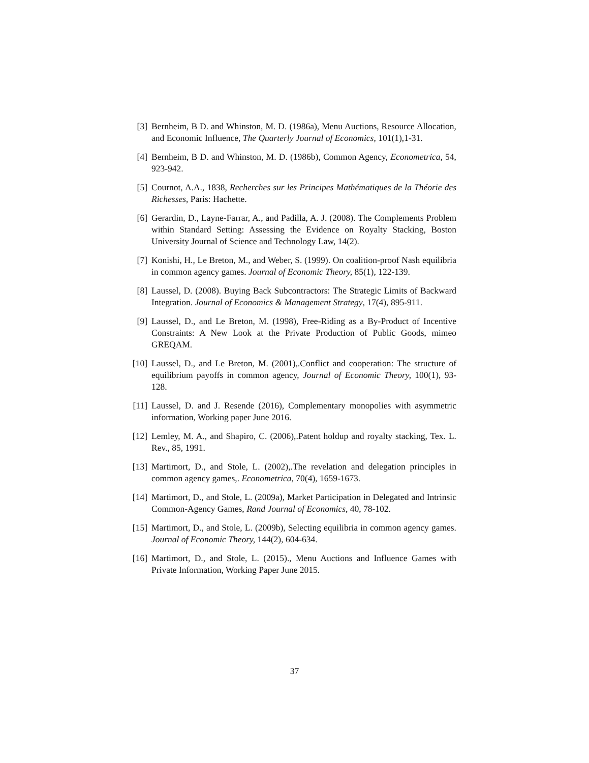[3] Bernheim, B D. and Whinston, M. D. (1986a), Menu Auctions, Resource Allocation, and Economic Influence, The Quarterly Journal of Economics, 101(1),1-31.
[4] Bernheim, B D. and Whinston, M. D. (1986b), Common Agency, Econometrica, 54, 923-942.
[5] Cournot, A.A., 1838, Recherches sur les Principes Mathématiques de la Théorie des Richesses, Paris: Hachette.
[6] Gerardin, D., Layne-Farrar, A., and Padilla, A. J. (2008). The Complements Problem within Standard Setting: Assessing the Evidence on Royalty Stacking, Boston University Journal of Science and Technology Law, 14(2).
[7] Konishi, H., Le Breton, M., and Weber, S. (1999). On coalition-proof Nash equilibria in common agency games. Journal of Economic Theory, 85(1), 122-139.
[8] Laussel, D. (2008). Buying Back Subcontractors: The Strategic Limits of Backward Integration. Journal of Economics & Management Strategy, 17(4), 895-911.
[9] Laussel, D., and Le Breton, M. (1998), Free-Riding as a By-Product of Incentive Constraints: A New Look at the Private Production of Public Goods, mimeo GREQAM.
[10]
Laussel, D., and Le Breton, M. (2001),.Conflict and cooperation: The structure of equilibrium payoffs in common agency, Journal of Economic Theory, 100(1), 93-128.
[11]
Laussel, D. and J. Resende (2016), Complementary monopolies with asymmetric information, Working paper June 2016.
[12]
Lemley, M. A., and Shapiro, C. (2006),.Patent holdup and royalty stacking, Tex. L. Rev., 85, 1991.
[13]
Martimort, D., and Stole, L. (2002),.The revelation and delegation principles in common agency games,. Econometrica, 70(4), 1659-1673.
[14]
Martimort, D., and Stole, L. (2009a), Market Participation in Delegated and Intrinsic Common-Agency Games, Rand Journal of Economics, 40, 78-102.
[15]
Martimort, D., and Stole, L. (2009b), Selecting equilibria in common agency games. Journal of Economic Theory, 144(2), 604-634.
[16]
Martimort, D., and Stole, L. (2015)., Menu Auctions and Influence Games with Private Information, Working Paper June 2015.
37